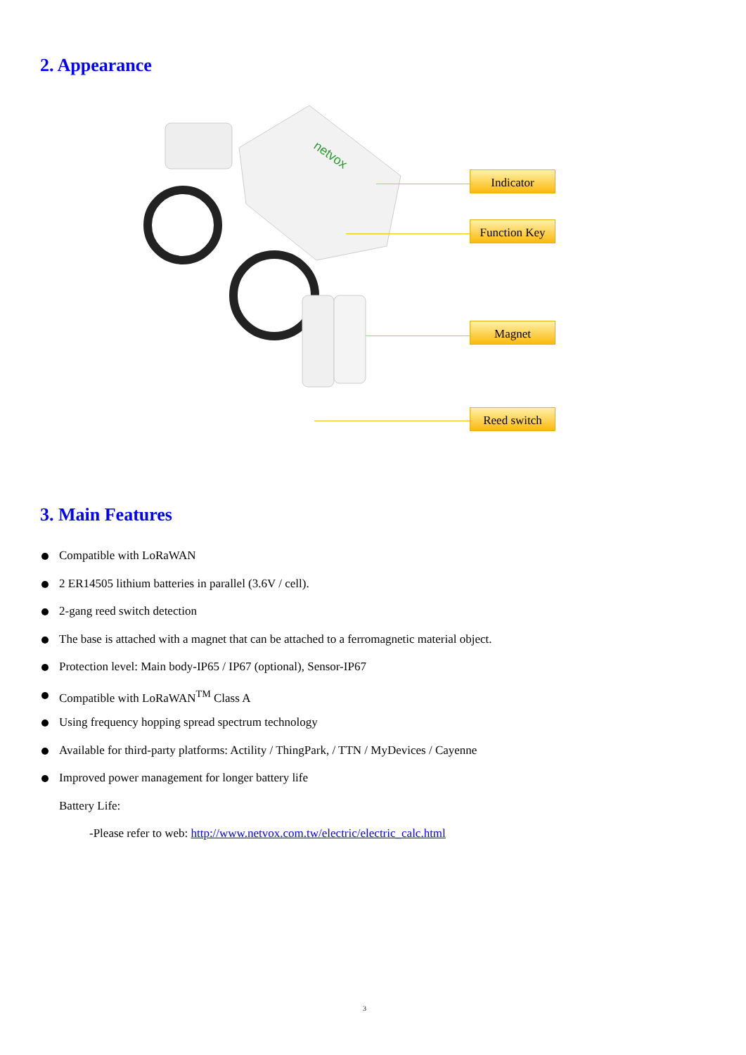2. Appearance
netvox
Indicator
Function Key
Magnet
Reed switch
3. Main Features
Compatible with LoRaWAN
2 ER14505 lithium batteries in parallel (3.6V / cell).
2-gang reed switch detection
The base is attached with a magnet that can be attached to a ferromagnetic material object.
Protection level: Main body-IP65 / IP67 (optional), Sensor-IP67
Compatible with LoRaWAN<sup>TM</sup> Class A
Using frequency hopping spread spectrum technology
Available for third-party platforms: Actility / ThingPark, / TTN / MyDevices / Cayenne
Improved power management for longer battery life
Battery Life:
-Please refer to web: http://www.netvox.com.tw/electric/electric_calc.html
3